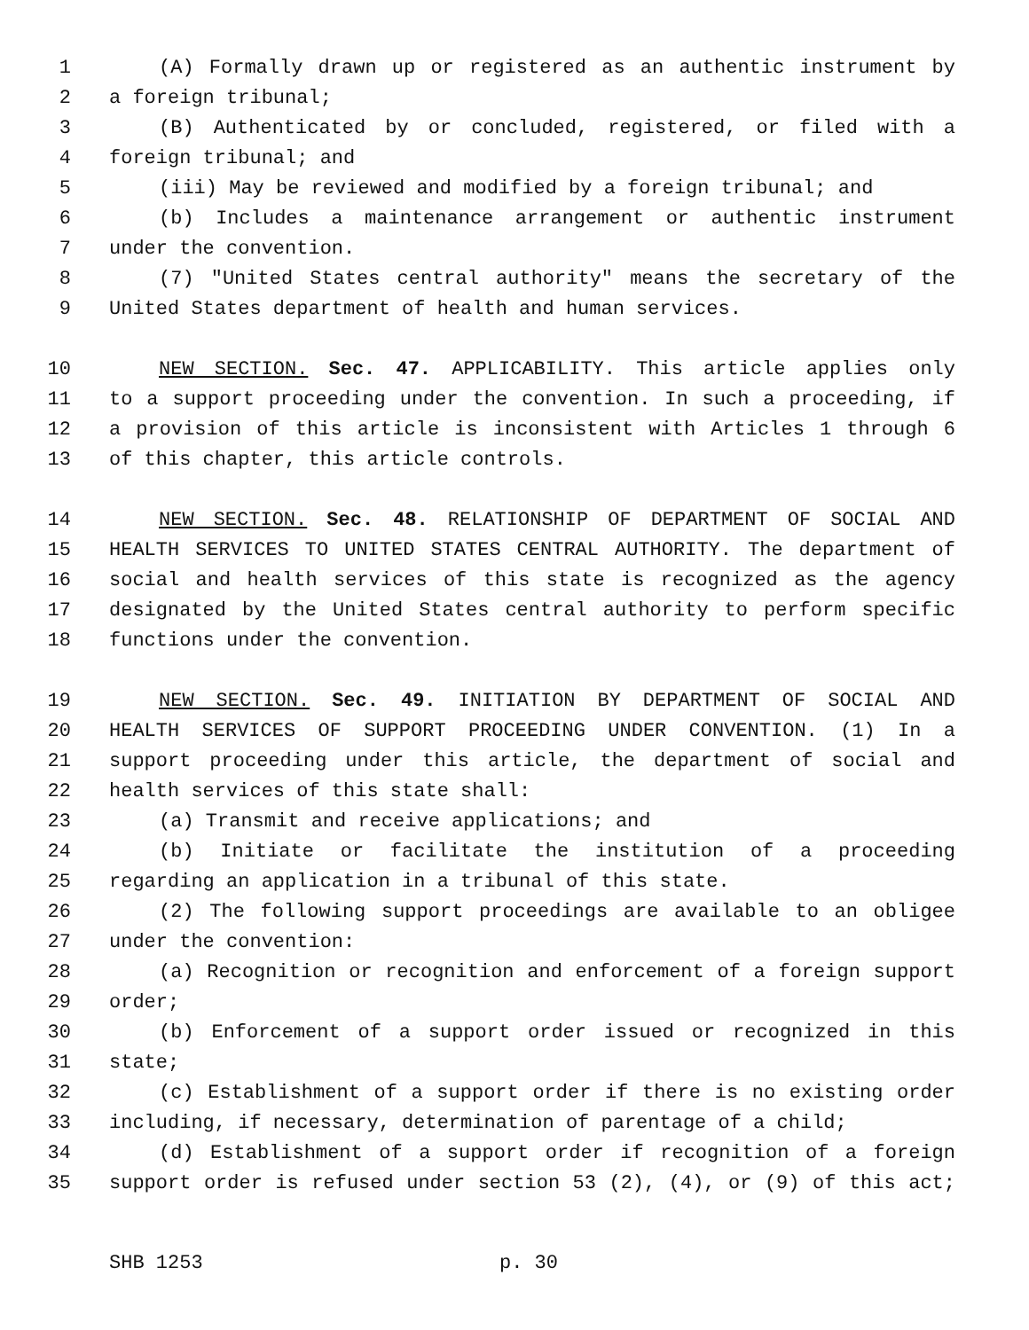1 (A) Formally drawn up or registered as an authentic instrument by
2 a foreign tribunal;
3 (B) Authenticated by or concluded, registered, or filed with a
4 foreign tribunal; and
5 (iii) May be reviewed and modified by a foreign tribunal; and
6 (b) Includes a maintenance arrangement or authentic instrument
7 under the convention.
8 (7) "United States central authority" means the secretary of the
9 United States department of health and human services.
10 NEW SECTION. Sec. 47. APPLICABILITY. This article applies only
11 to a support proceeding under the convention. In such a proceeding, if
12 a provision of this article is inconsistent with Articles 1 through 6
13 of this chapter, this article controls.
14 NEW SECTION. Sec. 48. RELATIONSHIP OF DEPARTMENT OF SOCIAL AND
15 HEALTH SERVICES TO UNITED STATES CENTRAL AUTHORITY. The department of
16 social and health services of this state is recognized as the agency
17 designated by the United States central authority to perform specific
18 functions under the convention.
19 NEW SECTION. Sec. 49. INITIATION BY DEPARTMENT OF SOCIAL AND
20 HEALTH SERVICES OF SUPPORT PROCEEDING UNDER CONVENTION. (1) In a
21 support proceeding under this article, the department of social and
22 health services of this state shall:
23 (a) Transmit and receive applications; and
24 (b) Initiate or facilitate the institution of a proceeding
25 regarding an application in a tribunal of this state.
26 (2) The following support proceedings are available to an obligee
27 under the convention:
28 (a) Recognition or recognition and enforcement of a foreign support
29 order;
30 (b) Enforcement of a support order issued or recognized in this
31 state;
32 (c) Establishment of a support order if there is no existing order
33 including, if necessary, determination of parentage of a child;
34 (d) Establishment of a support order if recognition of a foreign
35 support order is refused under section 53 (2), (4), or (9) of this act;
SHB 1253 p. 30